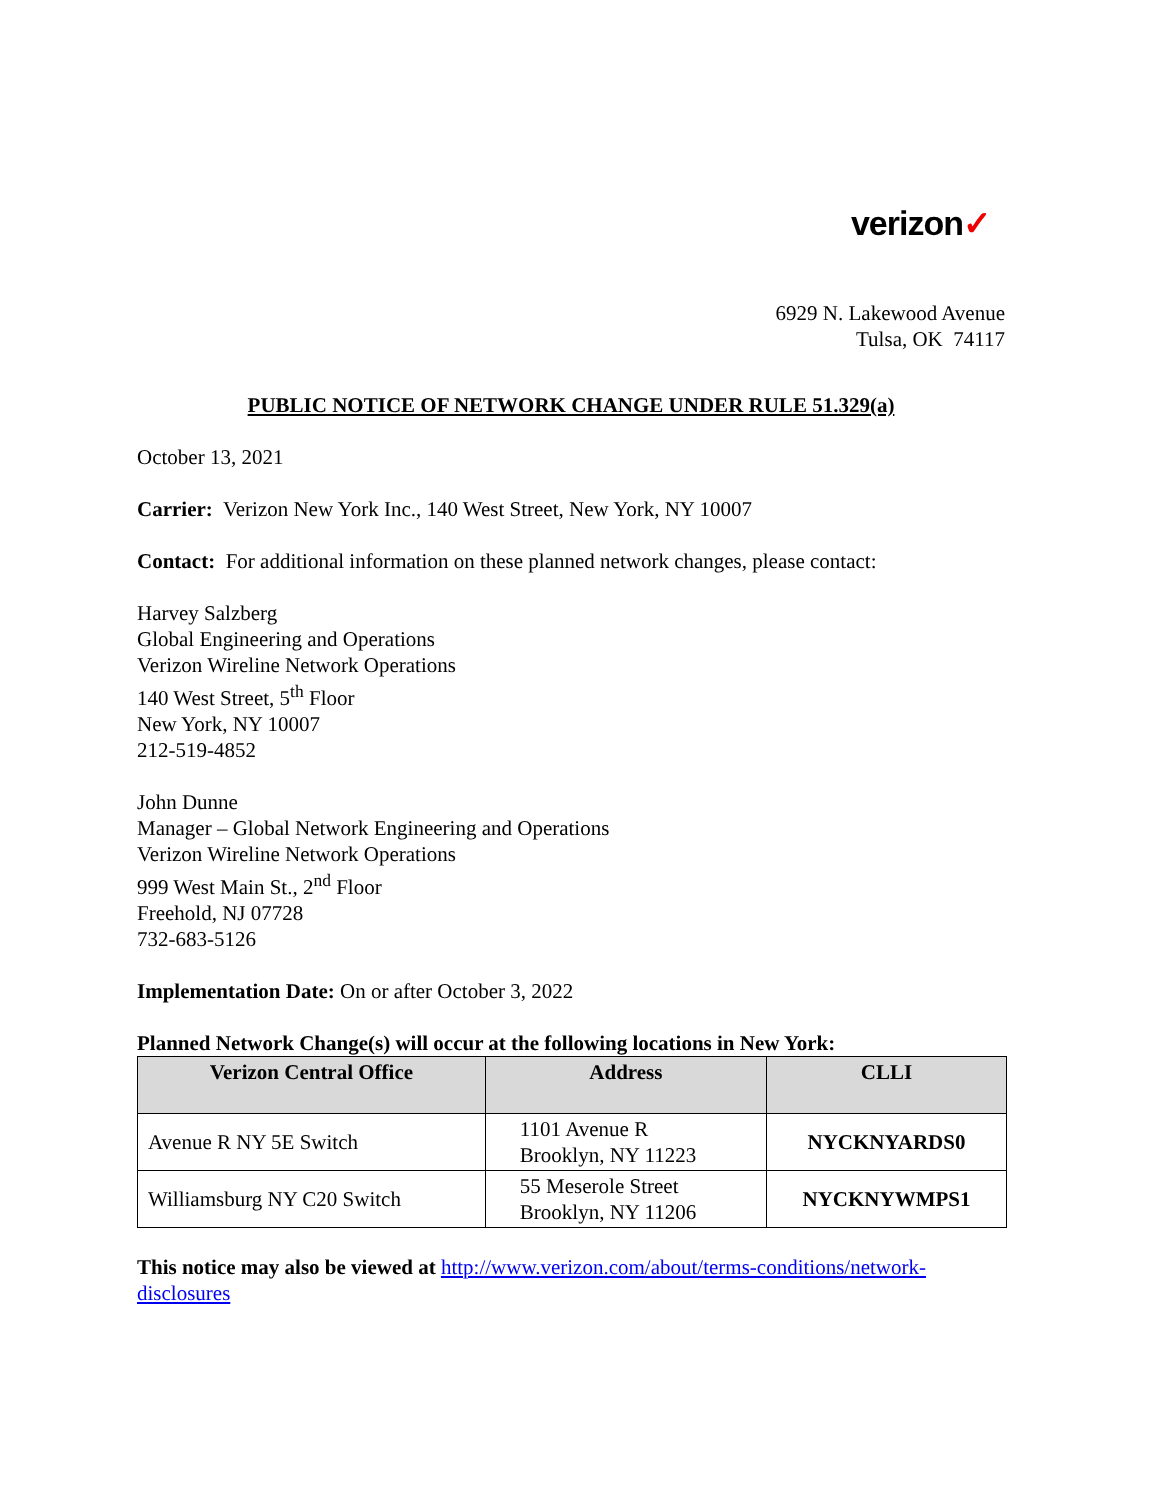verizon✓
6929 N. Lakewood Avenue
Tulsa, OK 74117
PUBLIC NOTICE OF NETWORK CHANGE UNDER RULE 51.329(a)
October 13, 2021
Carrier: Verizon New York Inc., 140 West Street, New York, NY 10007
Contact: For additional information on these planned network changes, please contact:
Harvey Salzberg
Global Engineering and Operations
Verizon Wireline Network Operations
140 West Street, 5<sup>th</sup> Floor
New York, NY 10007
212-519-4852
John Dunne
Manager – Global Network Engineering and Operations
Verizon Wireline Network Operations
999 West Main St., 2<sup>nd</sup> Floor
Freehold, NJ 07728
732-683-5126
Implementation Date: On or after October 3, 2022
Planned Network Change(s) will occur at the following locations in New York:
| Verizon Central Office | Address | CLLI |
| --- | --- | --- |
| Avenue R NY 5E Switch | 1101 Avenue R Brooklyn, NY 11223 | NYCKNYARDS0 |
| Williamsburg NY C20 Switch | 55 Meserole Street Brooklyn, NY 11206 | NYCKNYWMPS1 |
This notice may also be viewed at http://www.verizon.com/about/terms-conditions/network-disclosures